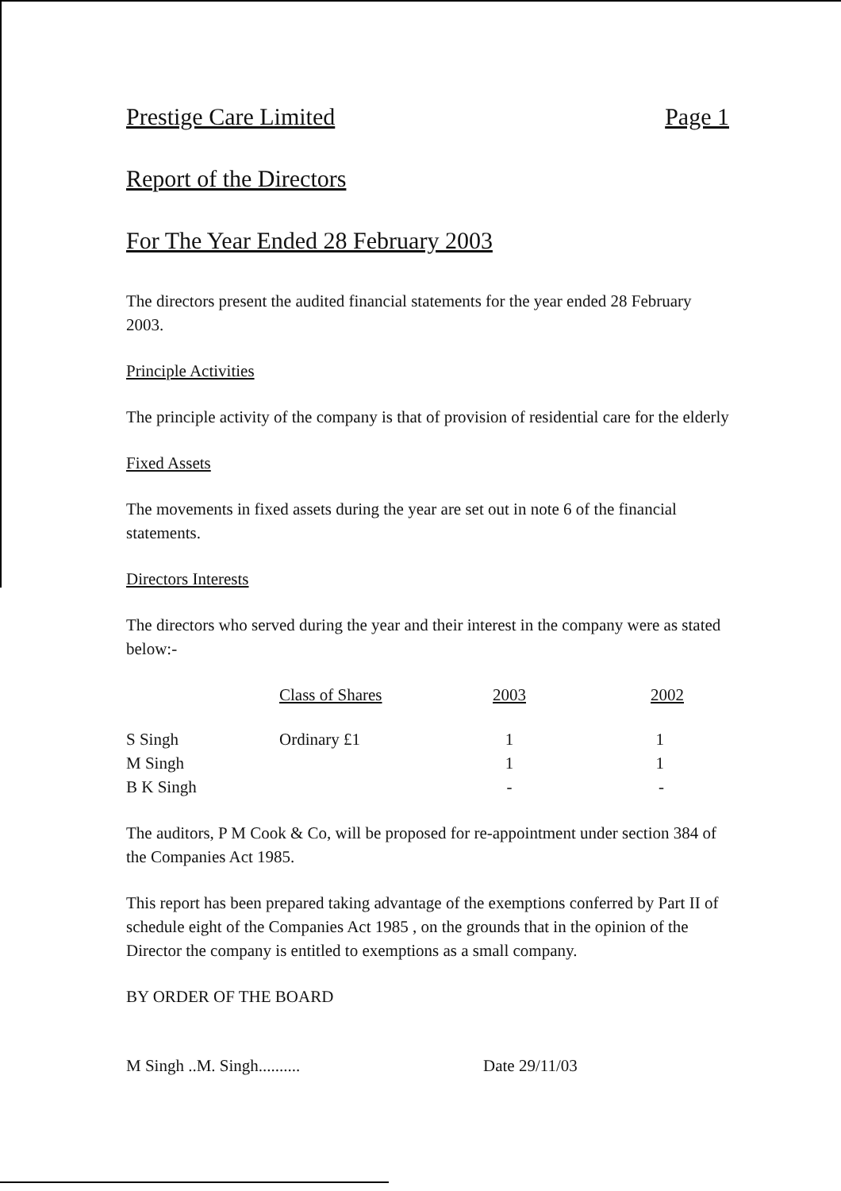Prestige Care Limited Page 1
Report of the Directors
For The Year Ended 28 February 2003
The directors present the audited financial statements for the year ended 28 February 2003.
Principle Activities
The principle activity of the company is that of provision of residential care for the elderly
Fixed Assets
The movements in fixed assets during the year are set out in note 6 of the financial statements.
Directors Interests
The directors who served during the year and their interest in the company were as stated below:-
| | Class of Shares | 2003 | 2002 |
| --- | --- | --- | --- |
| S Singh | Ordinary £1 | 1 | 1 |
| M Singh | | 1 | 1 |
| B K Singh | | - | - |
The auditors, P M Cook & Co, will be proposed for re-appointment under section 384 of the Companies Act 1985.
This report has been prepared taking advantage of the exemptions conferred by Part II of schedule eight of the Companies Act 1985 , on the grounds that in the opinion of the Director the company is entitled to exemptions as a small company.
BY ORDER OF THE BOARD
M Singh ..M. Singh.......... Date 29/11/03